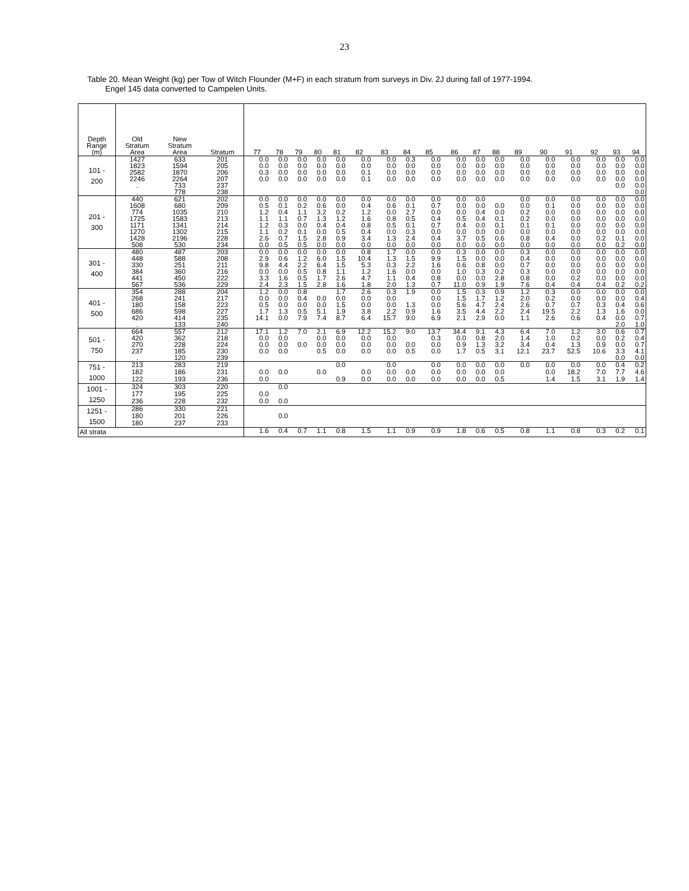23
Table 20. Mean Weight (kg) per Tow of Witch Flounder (M+F) in each stratum from surveys in Div. 2J during fall of 1977-1994.
Engel 145 data converted to Campelen Units.
| Depth Range (m) | Old Stratum Area | New Stratum Area | Stratum | 77 | 78 | 79 | 80 | 81 | 82 | 83 | 84 | 85 | 86 | 87 | 88 | 89 | 90 | 91 | 92 | 93 | 94 |
| --- | --- | --- | --- | --- | --- | --- | --- | --- | --- | --- | --- | --- | --- | --- | --- | --- | --- | --- | --- | --- | --- |
| 101 - 200 | 1427 | 633 | 201 | 0.0 | 0.0 | 0.0 | 0.0 | 0.0 | 0.0 | 0.0 | 0.3 | 0.0 | 0.0 | 0.0 | 0.0 | 0.0 | 0.0 | 0.0 | 0.0 | 0.0 | 0.0 |
| | 1823 | 1594 | 205 | 0.0 | 0.0 | 0.0 | 0.0 | 0.0 | 0.0 | 0.0 | 0.0 | 0.0 | 0.0 | 0.0 | 0.0 | 0.0 | 0.0 | 0.0 | 0.0 | 0.0 | 0.0 |
| | 2582 | 1870 | 206 | 0.3 | 0.0 | 0.0 | 0.0 | 0.0 | 0.1 | 0.0 | 0.0 | 0.0 | 0.0 | 0.0 | 0.0 | 0.0 | 0.0 | 0.0 | 0.0 | 0.0 | 0.0 |
| | 2246 | 2264 | 207 | 0.0 | 0.0 | 0.0 | 0.0 | 0.0 | 0.1 | 0.0 | 0.0 | 0.0 | 0.0 | 0.0 | 0.0 | 0.0 | 0.0 | 0.0 | 0.0 | 0.0 | 0.0 |
| | . | 733 | 237 | | | | | | | | | | | | | | | | | 0.0 | 0.0 |
| | . | 778 | 238 | | | | | | | | | | | | | | | | | | 0.0 |
| 201 - 300 | 440 | 621 | 202 | 0.0 | 0.0 | 0.0 | 0.0 | 0.0 | 0.0 | 0.0 | 0.0 | 0.0 | 0.0 | 0.0 | | 0.0 | 0.0 | 0.0 | 0.0 | 0.0 | 0.0 |
| | 1608 | 680 | 209 | 0.5 | 0.1 | 0.2 | 0.6 | 0.0 | 0.4 | 0.6 | 0.1 | 0.7 | 0.0 | 0.0 | 0.0 | 0.0 | 0.1 | 0.0 | 0.0 | 0.0 | 0.0 |
| | 774 | 1035 | 210 | 1.2 | 0.4 | 1.1 | 3.2 | 0.2 | 1.2 | 0.0 | 2.7 | 0.0 | 0.0 | 0.4 | 0.0 | 0.2 | 0.0 | 0.0 | 0.0 | 0.0 | 0.0 |
| | 1725 | 1583 | 213 | 1.1 | 1.1 | 0.7 | 1.3 | 1.2 | 1.6 | 0.8 | 0.5 | 0.4 | 0.5 | 0.4 | 0.1 | 0.2 | 0.0 | 0.0 | 0.0 | 0.0 | 0.0 |
| | 1171 | 1341 | 214 | 1.2 | 0.3 | 0.0 | 0.4 | 0.4 | 0.8 | 0.5 | 0.1 | 0.7 | 0.4 | 0.0 | 0.1 | 0.1 | 0.1 | 0.0 | 0.0 | 0.0 | 0.0 |
| | 1270 | 1302 | 215 | 1.1 | 0.2 | 0.1 | 0.0 | 0.5 | 0.4 | 0.0 | 0.3 | 0.0 | 0.0 | 0.0 | 0.0 | 0.0 | 0.0 | 0.0 | 0.0 | 0.0 | 0.0 |
| | 1428 | 2196 | 228 | 2.6 | 0.7 | 1.5 | 2.8 | 0.9 | 3.4 | 1.3 | 2.4 | 0.4 | 3.7 | 0.5 | 0.6 | 0.8 | 0.4 | 0.0 | 0.2 | 0.1 | 0.0 |
| | 508 | 530 | 234 | 0.0 | 0.5 | 0.5 | 0.0 | 0.0 | 0.0 | 0.0 | 0.0 | 0.0 | 0.0 | 0.0 | 0.0 | 0.0 | 0.0 | 0.0 | 0.0 | 0.2 | 0.0 |
| 301 - 400 | 480 | 487 | 203 | 0.0 | 0.0 | 0.0 | 0.0 | 0.0 | 0.8 | 1.7 | 0.0 | 0.0 | 0.3 | 0.0 | 0.0 | 0.3 | 0.0 | 0.0 | 0.0 | 0.0 | 0.0 |
| | 448 | 588 | 208 | 2.9 | 0.6 | 1.2 | 6.0 | 1.5 | 10.4 | 1.3 | 1.5 | 9.9 | 1.5 | 0.0 | 0.0 | 0.4 | 0.0 | 0.0 | 0.0 | 0.0 | 0.0 |
| | 330 | 251 | 211 | 9.8 | 4.4 | 2.2 | 6.4 | 1.5 | 5.3 | 0.3 | 2.2 | 1.6 | 0.6 | 0.8 | 0.0 | 0.7 | 0.0 | 0.0 | 0.0 | 0.0 | 0.0 |
| | 384 | 360 | 216 | 0.0 | 0.0 | 0.5 | 0.8 | 1.1 | 1.2 | 1.6 | 0.0 | 0.0 | 1.0 | 0.3 | 0.2 | 0.3 | 0.0 | 0.0 | 0.0 | 0.0 | 0.0 |
| | 441 | 450 | 222 | 3.3 | 1.6 | 0.5 | 1.7 | 2.6 | 4.7 | 1.1 | 0.4 | 0.8 | 0.0 | 0.0 | 2.8 | 0.8 | 0.0 | 0.2 | 0.0 | 0.0 | 0.0 |
| | 567 | 536 | 229 | 2.4 | 2.3 | 1.5 | 2.8 | 1.6 | 1.8 | 2.0 | 1.3 | 0.7 | 11.0 | 0.9 | 1.9 | 7.6 | 0.4 | 0.4 | 0.4 | 0.2 | 0.2 |
| 401 - 500 | 354 | 288 | 204 | 1.2 | 0.0 | 0.8 | | 1.7 | 2.6 | 0.3 | 1.9 | 0.0 | 1.5 | 0.3 | 0.9 | 1.2 | 0.3 | 0.0 | 0.0 | 0.0 | 0.0 |
| | 268 | 241 | 217 | 0.0 | 0.0 | 0.4 | 0.0 | 0.0 | 0.0 | 0.0 | | 0.0 | 1.5 | 1.7 | 1.2 | 2.0 | 0.2 | 0.0 | 0.0 | 0.0 | 0.4 |
| | 180 | 158 | 223 | 0.5 | 0.0 | 0.0 | 0.0 | 1.5 | 0.0 | 0.0 | 1.3 | 0.0 | 5.6 | 4.7 | 2.4 | 2.6 | 0.7 | 0.7 | 0.3 | 0.4 | 0.6 |
| | 686 | 598 | 227 | 1.7 | 1.3 | 0.5 | 5.1 | 1.9 | 3.8 | 2.2 | 0.9 | 1.6 | 3.5 | 4.4 | 2.2 | 2.4 | 19.5 | 2.2 | 1.3 | 1.6 | 0.0 |
| | 420 | 414 | 235 | 14.1 | 0.0 | 7.9 | 7.4 | 8.7 | 6.4 | 15.7 | 9.0 | 6.9 | 2.1 | 2.9 | 0.0 | 1.1 | 2.6 | 0.6 | 0.4 | 0.0 | 0.7 |
| | . | 133 | 240 | | | | | | | | | | | | | | | | | 2.0 | 1.0 |
| 501 - 750 | 664 | 557 | 212 | 17.1 | 1.2 | 7.0 | 2.1 | 6.9 | 12.2 | 15.2 | 9.0 | 13.7 | 34.4 | 9.1 | 4.3 | 6.4 | 7.0 | 1.2 | 3.0 | 0.6 | 0.7 |
| | 420 | 362 | 218 | 0.0 | 0.0 | | 0.0 | 0.0 | 0.0 | 0.0 | | 0.3 | 0.0 | 0.8 | 2.0 | 1.4 | 1.0 | 0.2 | 0.0 | 0.2 | 0.4 |
| | 270 | 228 | 224 | 0.0 | 0.0 | 0.0 | 0.0 | 0.0 | 0.0 | 0.0 | 0.0 | 0.0 | 0.9 | 1.3 | 3.2 | 3.4 | 0.4 | 1.3 | 0.9 | 0.0 | 0.7 |
| | 237 | 185 | 230 | 0.0 | 0.0 | | 0.5 | 0.0 | 0.0 | 0.0 | 0.5 | 0.0 | 1.7 | 0.5 | 3.1 | 12.1 | 23.7 | 52.5 | 10.6 | 3.3 | 4.1 |
| | . | 120 | 239 | | | | | | | | | | | | | | | | | 0.0 | 0.0 |
| 751 - 1000 | 213 | 283 | 219 | | | | | 0.0 | | 0.0 | | 0.0 | 0.0 | 0.0 | 0.0 | 0.0 | 0.0 | 0.0 | 0.0 | 0.4 | 0.2 |
| | 182 | 186 | 231 | 0.0 | 0.0 | | 0.0 | | 0.0 | 0.0 | 0.0 | 0.0 | 0.0 | 0.0 | 0.0 | | 0.0 | 18.2 | 7.0 | 7.7 | 4.6 |
| | 122 | 193 | 236 | 0.0 | | | | 0.9 | 0.0 | 0.0 | 0.0 | 0.0 | 0.0 | 0.0 | 0.5 | | 1.4 | 1.5 | 3.1 | 1.9 | 1.4 |
| 1001 - 1250 | 324 | 303 | 220 | | 0.0 | | | | | | | | | | | | | | | | |
| | 177 | 195 | 225 | 0.0 | | | | | | | | | | | | | | | | | |
| | 236 | 228 | 232 | 0.0 | 0.0 | | | | | | | | | | | | | | | | |
| 1251 - 1500 | 286 | 330 | 221 | | | | | | | | | | | | | | | | | | |
| | 180 | 201 | 226 | | 0.0 | | | | | | | | | | | | | | | | |
| | 180 | 237 | 233 | | | | | | | | | | | | | | | | | | |
| All strata | | | | 1.6 | 0.4 | 0.7 | 1.1 | 0.8 | 1.5 | 1.1 | 0.9 | 0.9 | 1.8 | 0.6 | 0.5 | 0.8 | 1.1 | 0.8 | 0.3 | 0.2 | 0.1 |